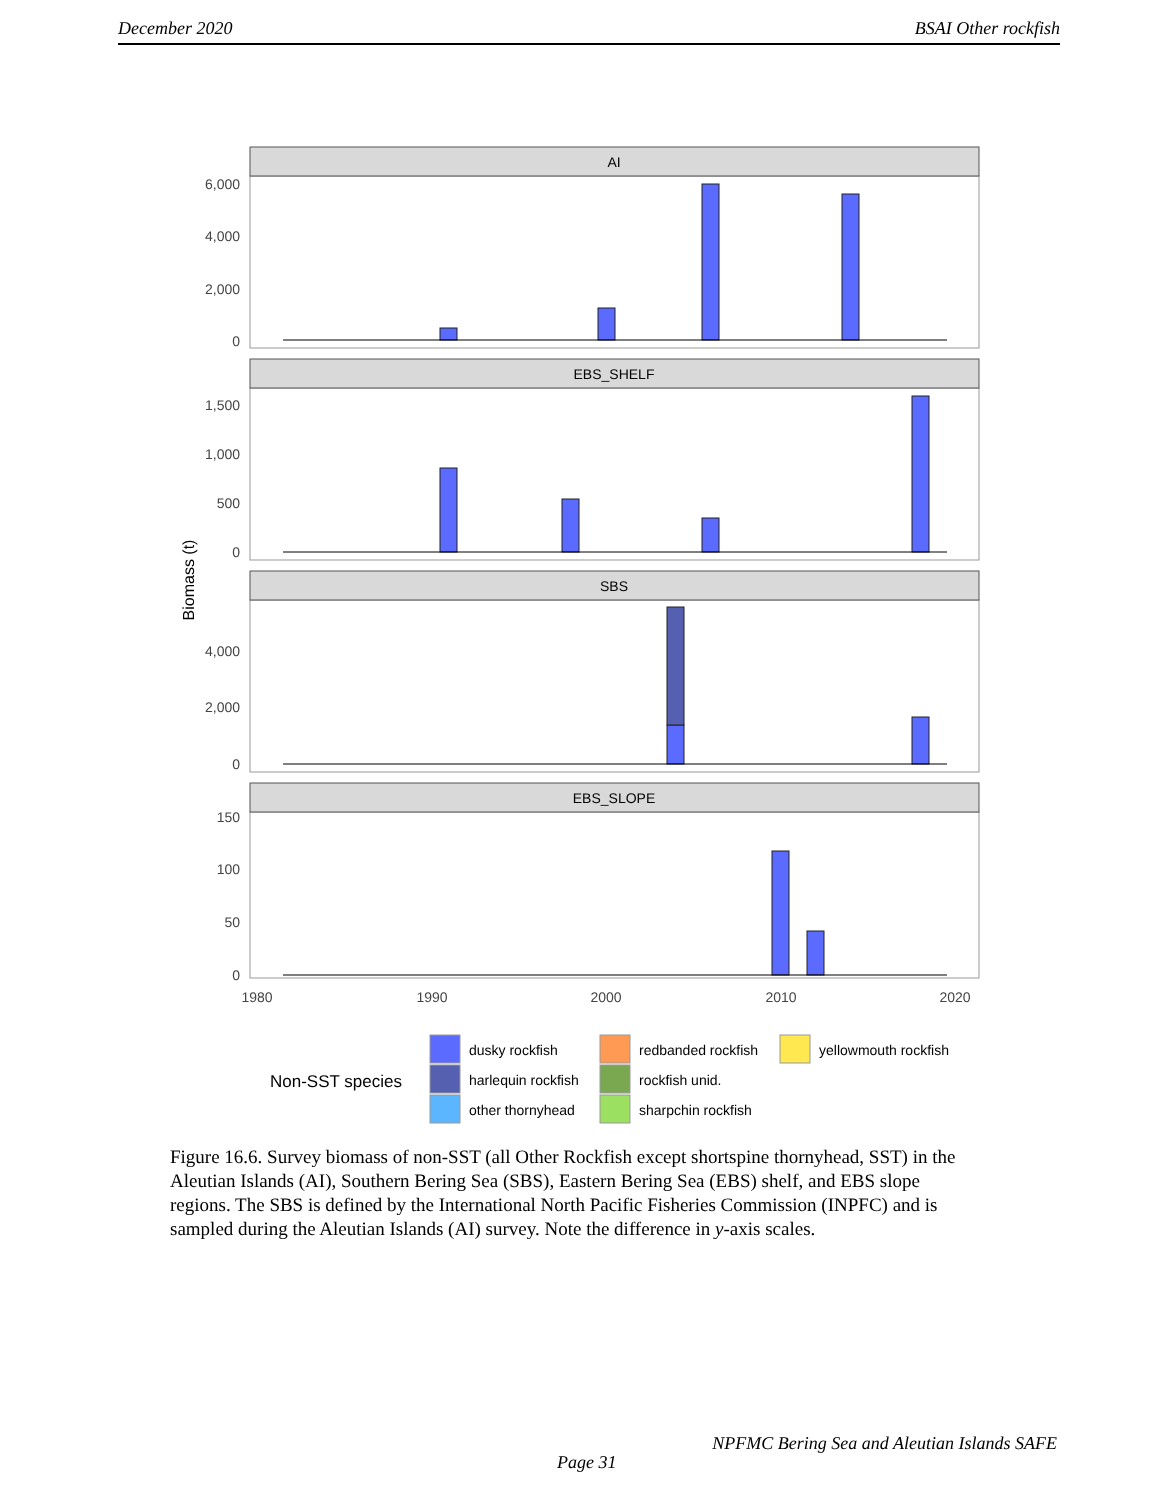December 2020 BSAI Other rockfish
AI
EBS_SHELF
SBS
EBS_SLOPE
6,000
4,000
2,000
0
1,500
1,000
500
0
4,000
2,000
0
150
100
50
0
1980
1990
2000
2010
2020
Biomass (t)
Non-SST species
dusky rockfish
harlequin rockfish
other thornyhead
redbanded rockfish
rockfish unid.
sharpchin rockfish
yellowmouth rockfish
Figure 16.6. Survey biomass of non-SST (all Other Rockfish except shortspine thornyhead, SST) in the Aleutian Islands (AI), Southern Bering Sea (SBS), Eastern Bering Sea (EBS) shelf, and EBS slope regions. The SBS is defined by the International North Pacific Fisheries Commission (INPFC) and is sampled during the Aleutian Islands (AI) survey. Note the difference in y-axis scales.
NPFMC Bering Sea and Aleutian Islands SAFE
Page 31